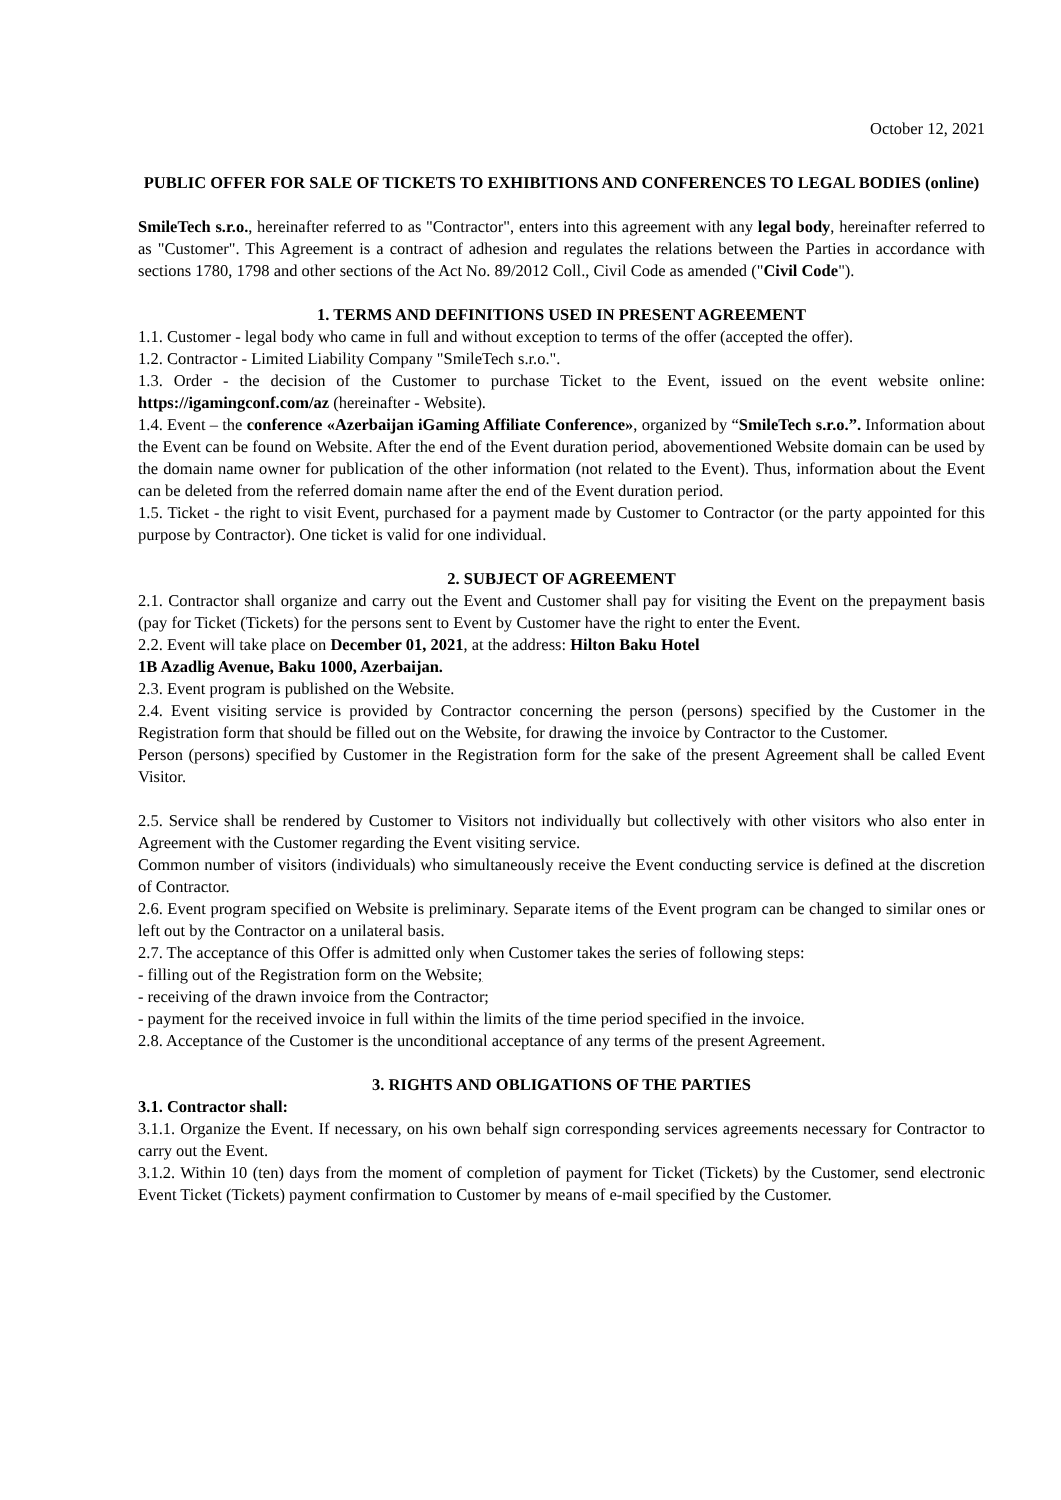October 12, 2021
PUBLIC OFFER FOR SALE OF TICKETS TO EXHIBITIONS AND CONFERENCES TO LEGAL BODIES (online)
SmileTech s.r.o., hereinafter referred to as "Contractor", enters into this agreement with any legal body, hereinafter referred to as "Customer". This Agreement is a contract of adhesion and regulates the relations between the Parties in accordance with sections 1780, 1798 and other sections of the Act No. 89/2012 Coll., Civil Code as amended ("Civil Code").
1. TERMS AND DEFINITIONS USED IN PRESENT AGREEMENT
1.1. Customer - legal body who came in full and without exception to terms of the offer (accepted the offer).
1.2. Contractor - Limited Liability Company "SmileTech s.r.o.".
1.3. Order - the decision of the Customer to purchase Ticket to the Event, issued on the event website online: https://igamingconf.com/az (hereinafter - Website).
1.4. Event – the conference «Azerbaijan iGaming Affiliate Conference», organized by “SmileTech s.r.o.”. Information about the Event can be found on Website. After the end of the Event duration period, abovementioned Website domain can be used by the domain name owner for publication of the other information (not related to the Event). Thus, information about the Event can be deleted from the referred domain name after the end of the Event duration period.
1.5. Ticket - the right to visit Event, purchased for a payment made by Customer to Contractor (or the party appointed for this purpose by Contractor). One ticket is valid for one individual.
2. SUBJECT OF AGREEMENT
2.1. Contractor shall organize and carry out the Event and Customer shall pay for visiting the Event on the prepayment basis (pay for Ticket (Tickets) for the persons sent to Event by Customer have the right to enter the Event.
2.2. Event will take place on December 01, 2021, at the address: Hilton Baku Hotel
1B Azadlig Avenue, Baku 1000, Azerbaijan.
2.3. Event program is published on the Website.
2.4. Event visiting service is provided by Contractor concerning the person (persons) specified by the Customer in the Registration form that should be filled out on the Website, for drawing the invoice by Contractor to the Customer.
Person (persons) specified by Customer in the Registration form for the sake of the present Agreement shall be called Event Visitor.
2.5. Service shall be rendered by Customer to Visitors not individually but collectively with other visitors who also enter in Agreement with the Customer regarding the Event visiting service.
Common number of visitors (individuals) who simultaneously receive the Event conducting service is defined at the discretion of Contractor.
2.6. Event program specified on Website is preliminary. Separate items of the Event program can be changed to similar ones or left out by the Contractor on a unilateral basis.
2.7. The acceptance of this Offer is admitted only when Customer takes the series of following steps:
- filling out of the Registration form on the Website;
- receiving of the drawn invoice from the Contractor;
- payment for the received invoice in full within the limits of the time period specified in the invoice.
2.8. Acceptance of the Customer is the unconditional acceptance of any terms of the present Agreement.
3. RIGHTS AND OBLIGATIONS OF THE PARTIES
3.1. Contractor shall:
3.1.1. Organize the Event. If necessary, on his own behalf sign corresponding services agreements necessary for Contractor to carry out the Event.
3.1.2. Within 10 (ten) days from the moment of completion of payment for Ticket (Tickets) by the Customer, send electronic Event Ticket (Tickets) payment confirmation to Customer by means of e-mail specified by the Customer.